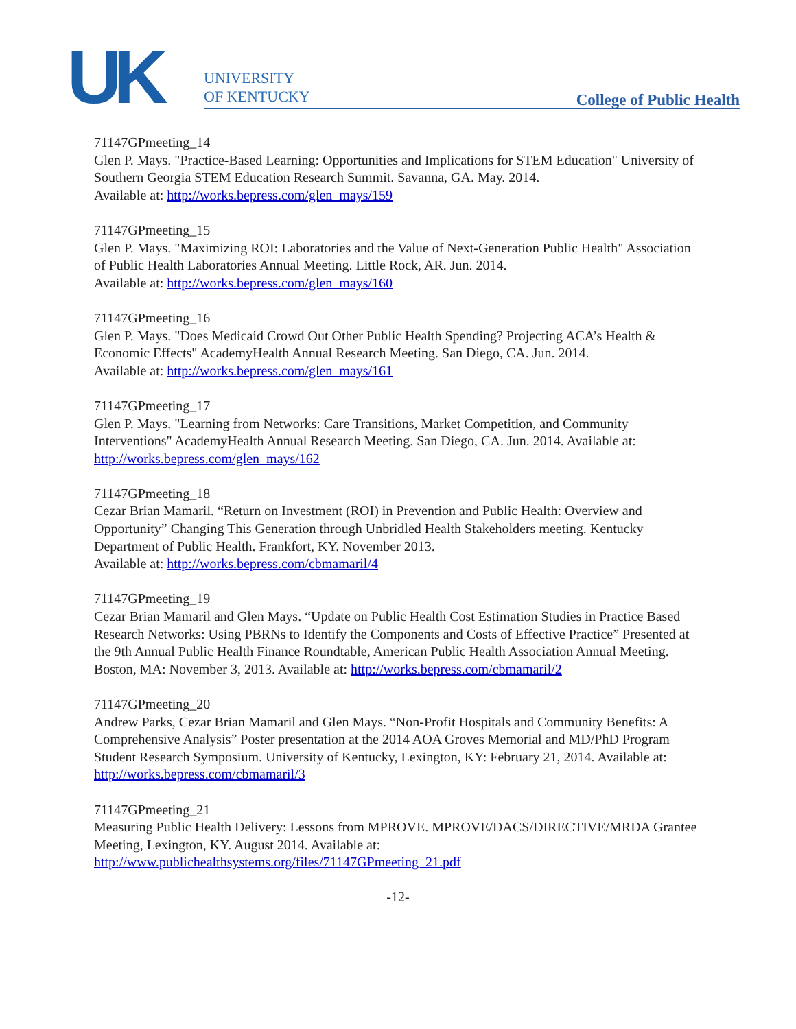UK
UNIVERSITY
OF KENTUCKY
College of Public Health
71147GPmeeting_14
Glen P. Mays. "Practice-Based Learning: Opportunities and Implications for STEM Education" University of Southern Georgia STEM Education Research Summit. Savanna, GA. May. 2014.
Available at: http://works.bepress.com/glen_mays/159
71147GPmeeting_15
Glen P. Mays. "Maximizing ROI: Laboratories and the Value of Next-Generation Public Health" Association of Public Health Laboratories Annual Meeting. Little Rock, AR. Jun. 2014.
Available at: http://works.bepress.com/glen_mays/160
71147GPmeeting_16
Glen P. Mays. "Does Medicaid Crowd Out Other Public Health Spending? Projecting ACA’s Health & Economic Effects" AcademyHealth Annual Research Meeting. San Diego, CA. Jun. 2014.
Available at: http://works.bepress.com/glen_mays/161
71147GPmeeting_17
Glen P. Mays. "Learning from Networks: Care Transitions, Market Competition, and Community Interventions" AcademyHealth Annual Research Meeting. San Diego, CA. Jun. 2014. Available at: http://works.bepress.com/glen_mays/162
71147GPmeeting_18
Cezar Brian Mamaril. “Return on Investment (ROI) in Prevention and Public Health: Overview and Opportunity” Changing This Generation through Unbridled Health Stakeholders meeting. Kentucky Department of Public Health. Frankfort, KY. November 2013.
Available at: http://works.bepress.com/cbmamaril/4
71147GPmeeting_19
Cezar Brian Mamaril and Glen Mays. “Update on Public Health Cost Estimation Studies in Practice Based Research Networks: Using PBRNs to Identify the Components and Costs of Effective Practice” Presented at the 9th Annual Public Health Finance Roundtable, American Public Health Association Annual Meeting. Boston, MA: November 3, 2013. Available at: http://works.bepress.com/cbmamaril/2
71147GPmeeting_20
Andrew Parks, Cezar Brian Mamaril and Glen Mays. “Non-Profit Hospitals and Community Benefits: A Comprehensive Analysis” Poster presentation at the 2014 AOA Groves Memorial and MD/PhD Program Student Research Symposium. University of Kentucky, Lexington, KY: February 21, 2014. Available at: http://works.bepress.com/cbmamaril/3
71147GPmeeting_21
Measuring Public Health Delivery: Lessons from MPROVE. MPROVE/DACS/DIRECTIVE/MRDA Grantee Meeting, Lexington, KY. August 2014. Available at: http://www.publichealthsystems.org/files/71147GPmeeting_21.pdf
-12-